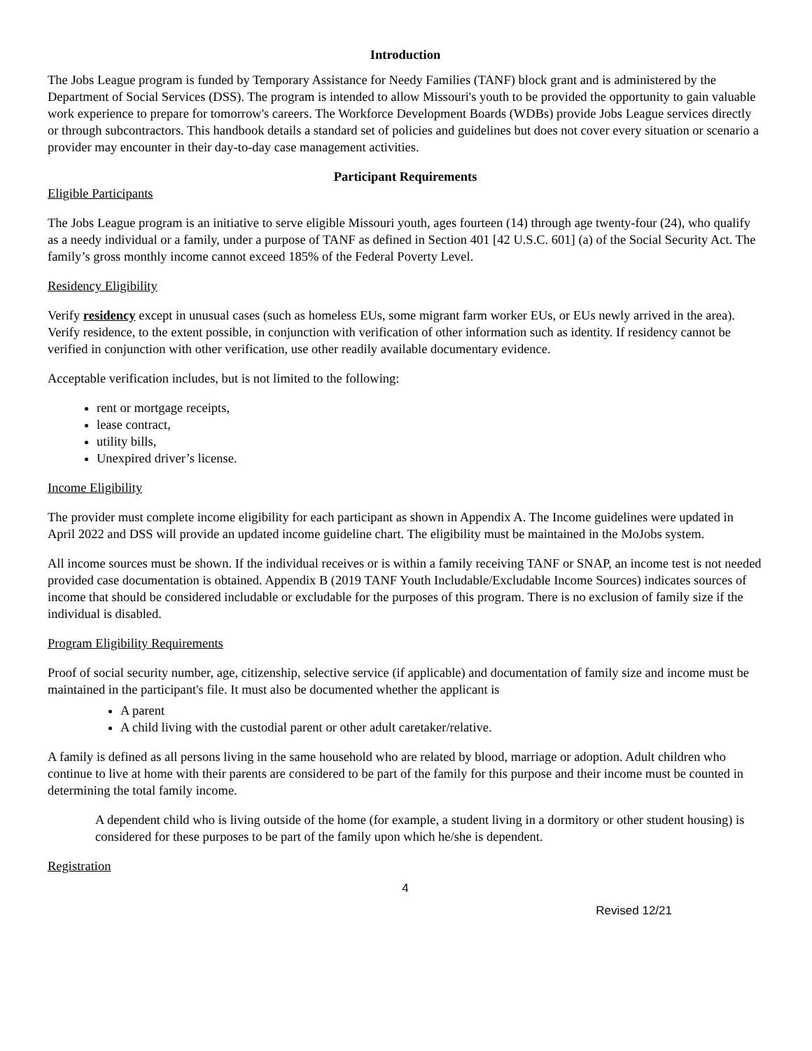Introduction
The Jobs League program is funded by Temporary Assistance for Needy Families (TANF) block grant and is administered by the Department of Social Services (DSS). The program is intended to allow Missouri's youth to be provided the opportunity to gain valuable work experience to prepare for tomorrow's careers. The Workforce Development Boards (WDBs) provide Jobs League services directly or through subcontractors. This handbook details a standard set of policies and guidelines but does not cover every situation or scenario a provider may encounter in their day-to-day case management activities.
Participant Requirements
Eligible Participants
The Jobs League program is an initiative to serve eligible Missouri youth, ages fourteen (14) through age twenty-four (24), who qualify as a needy individual or a family, under a purpose of TANF as defined in Section 401 [42 U.S.C. 601] (a) of the Social Security Act. The family’s gross monthly income cannot exceed 185% of the Federal Poverty Level.
Residency Eligibility
Verify residency except in unusual cases (such as homeless EUs, some migrant farm worker EUs, or EUs newly arrived in the area). Verify residence, to the extent possible, in conjunction with verification of other information such as identity. If residency cannot be verified in conjunction with other verification, use other readily available documentary evidence.
Acceptable verification includes, but is not limited to the following:
rent or mortgage receipts,
lease contract,
utility bills,
Unexpired driver’s license.
Income Eligibility
The provider must complete income eligibility for each participant as shown in Appendix A. The Income guidelines were updated in April 2022 and DSS will provide an updated income guideline chart. The eligibility must be maintained in the MoJobs system.
All income sources must be shown. If the individual receives or is within a family receiving TANF or SNAP, an income test is not needed provided case documentation is obtained. Appendix B (2019 TANF Youth Includable/Excludable Income Sources) indicates sources of income that should be considered includable or excludable for the purposes of this program. There is no exclusion of family size if the individual is disabled.
Program Eligibility Requirements
Proof of social security number, age, citizenship, selective service (if applicable) and documentation of family size and income must be maintained in the participant's file. It must also be documented whether the applicant is
A parent
A child living with the custodial parent or other adult caretaker/relative.
A family is defined as all persons living in the same household who are related by blood, marriage or adoption. Adult children who continue to live at home with their parents are considered to be part of the family for this purpose and their income must be counted in determining the total family income.
A dependent child who is living outside of the home (for example, a student living in a dormitory or other student housing) is considered for these purposes to be part of the family upon which he/she is dependent.
Registration
4
Revised 12/21